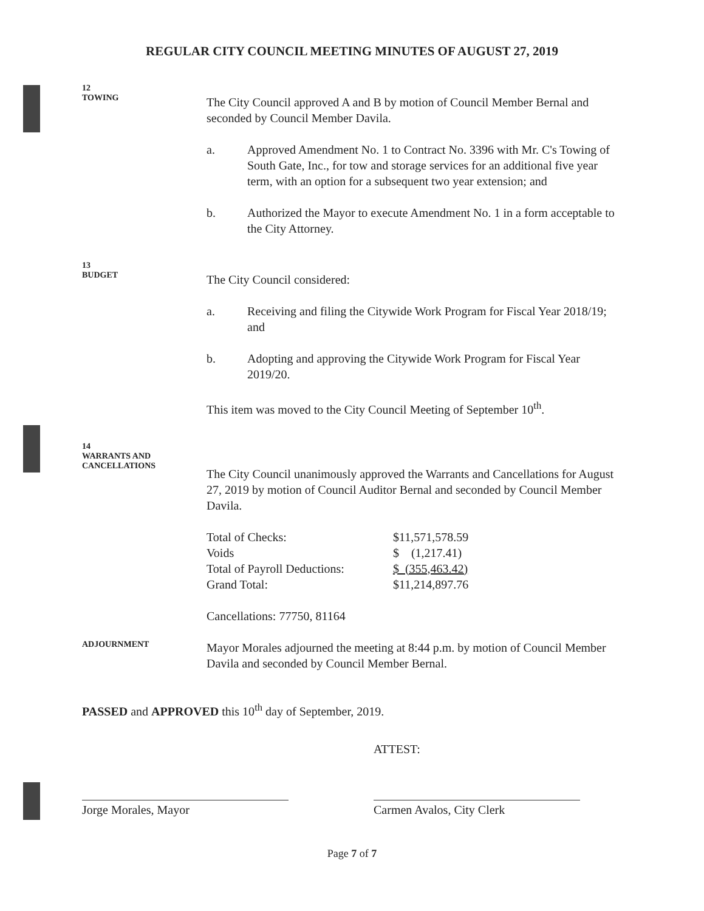REGULAR CITY COUNCIL MEETING MINUTES OF AUGUST 27, 2019
12
TOWING
The City Council approved A and B by motion of Council Member Bernal and seconded by Council Member Davila.
a. Approved Amendment No. 1 to Contract No. 3396 with Mr. C's Towing of South Gate, Inc., for tow and storage services for an additional five year term, with an option for a subsequent two year extension; and
b. Authorized the Mayor to execute Amendment No. 1 in a form acceptable to the City Attorney.
13
BUDGET
The City Council considered:
a. Receiving and filing the Citywide Work Program for Fiscal Year 2018/19; and
b. Adopting and approving the Citywide Work Program for Fiscal Year 2019/20.
This item was moved to the City Council Meeting of September 10<sup>th</sup>.
14
WARRANTS AND
CANCELLATIONS
The City Council unanimously approved the Warrants and Cancellations for August 27, 2019 by motion of Council Auditor Bernal and seconded by Council Member Davila.
| Total of Checks: | $11,571,578.59 |
| Voids | $ (1,217.41) |
| Total of Payroll Deductions: | $ (355,463.42) |
| Grand Total: | $11,214,897.76 |
Cancellations: 77750, 81164
ADJOURNMENT
Mayor Morales adjourned the meeting at 8:44 p.m. by motion of Council Member Davila and seconded by Council Member Bernal.
PASSED and APPROVED this 10<sup>th</sup> day of September, 2019.
Jorge Morales, Mayor
ATTEST:
Carmen Avalos, City Clerk
Page 7 of 7